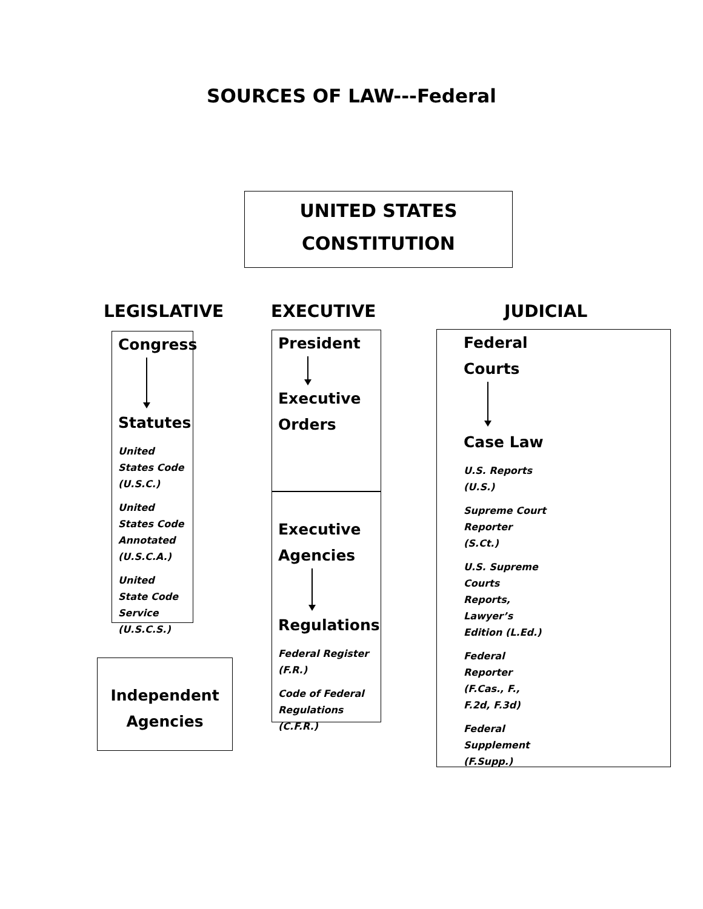SOURCES OF LAW---Federal
UNITED STATES
CONSTITUTION
LEGISLATIVE EXECUTIVE JUDICIAL
Congress
Statutes
United States Code (U.S.C.)
United States Code Annotated (U.S.C.A.)
United State Code Service (U.S.C.S.)
Independent
Agencies
President
Executive
Orders
Executive
Agencies
Regulations
Federal Register (F.R.)
Code of Federal Regulations (C.F.R.)
Federal
Courts
Case Law
U.S. Reports (U.S.)
Supreme Court Reporter (S.Ct.)
U.S. Supreme Courts Reports, Lawyer’s Edition (L.Ed.)
Federal Reporter (F.Cas., F., F.2d, F.3d)
Federal Supplement (F.Supp.)